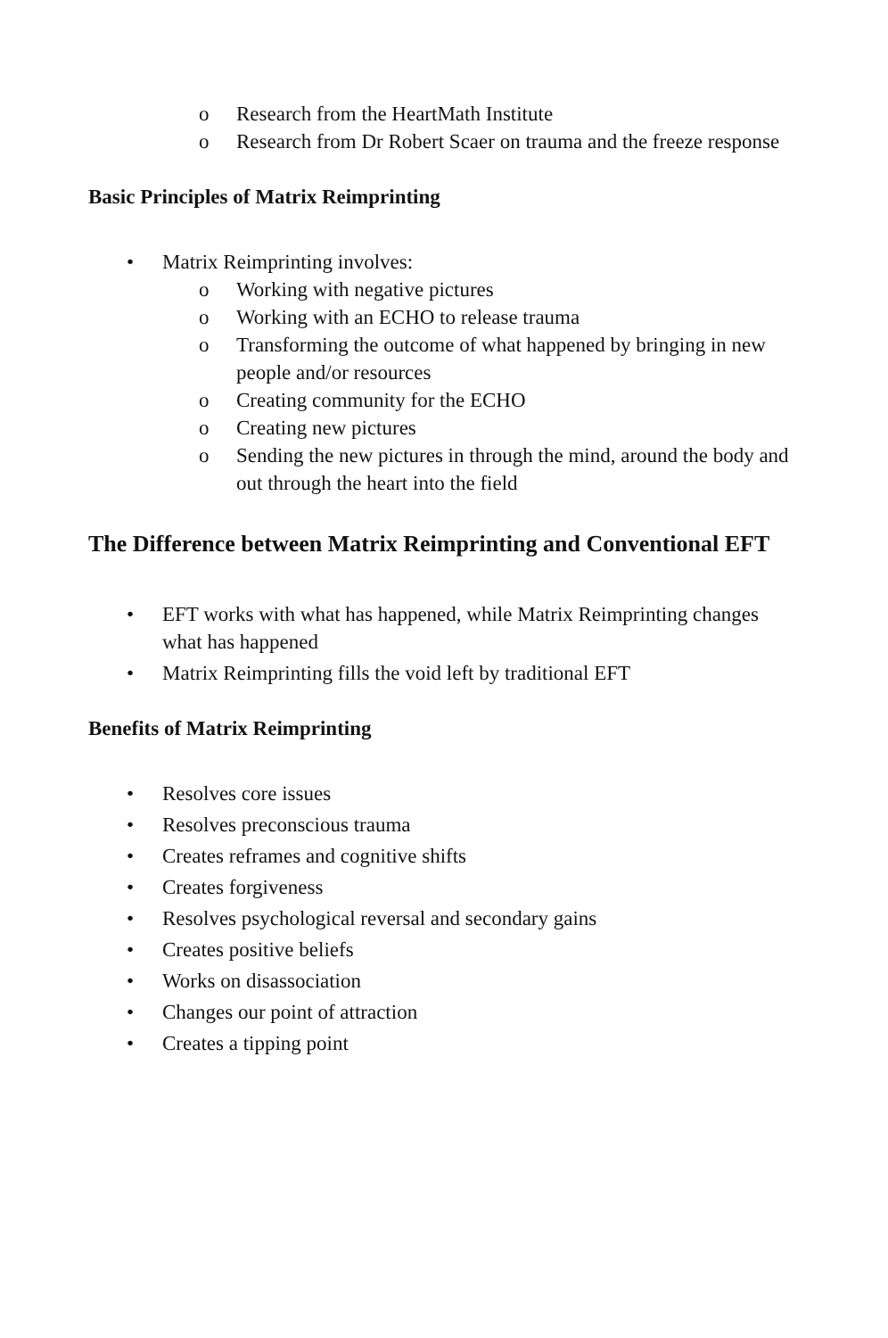o Research from the HeartMath Institute
o Research from Dr Robert Scaer on trauma and the freeze response
Basic Principles of Matrix Reimprinting
• Matrix Reimprinting involves:
o Working with negative pictures
o Working with an ECHO to release trauma
o Transforming the outcome of what happened by bringing in new people and/or resources
o Creating community for the ECHO
o Creating new pictures
o Sending the new pictures in through the mind, around the body and out through the heart into the field
The Difference between Matrix Reimprinting and Conventional EFT
• EFT works with what has happened, while Matrix Reimprinting changes what has happened
• Matrix Reimprinting fills the void left by traditional EFT
Benefits of Matrix Reimprinting
• Resolves core issues
• Resolves preconscious trauma
• Creates reframes and cognitive shifts
• Creates forgiveness
• Resolves psychological reversal and secondary gains
• Creates positive beliefs
• Works on disassociation
• Changes our point of attraction
• Creates a tipping point